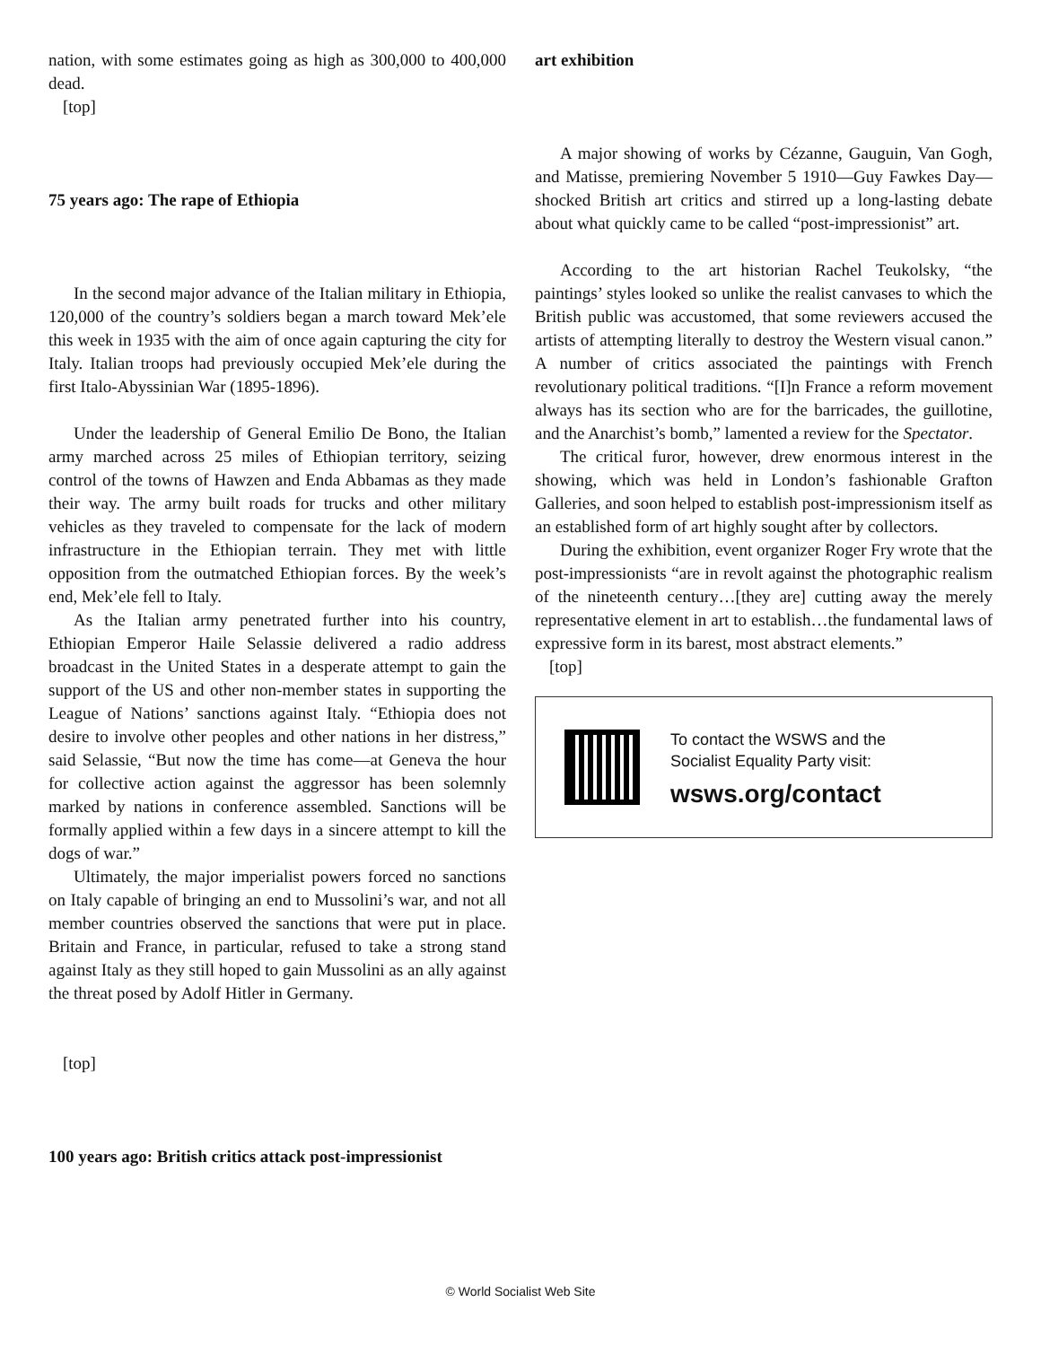nation, with some estimates going as high as 300,000 to 400,000 dead.
[top]
75 years ago: The rape of Ethiopia
In the second major advance of the Italian military in Ethiopia, 120,000 of the country’s soldiers began a march toward Mek’ele this week in 1935 with the aim of once again capturing the city for Italy. Italian troops had previously occupied Mek’ele during the first Italo-Abyssinian War (1895-1896).
Under the leadership of General Emilio De Bono, the Italian army marched across 25 miles of Ethiopian territory, seizing control of the towns of Hawzen and Enda Abbamas as they made their way. The army built roads for trucks and other military vehicles as they traveled to compensate for the lack of modern infrastructure in the Ethiopian terrain. They met with little opposition from the outmatched Ethiopian forces. By the week’s end, Mek’ele fell to Italy.
As the Italian army penetrated further into his country, Ethiopian Emperor Haile Selassie delivered a radio address broadcast in the United States in a desperate attempt to gain the support of the US and other non-member states in supporting the League of Nations’ sanctions against Italy. “Ethiopia does not desire to involve other peoples and other nations in her distress,” said Selassie, “But now the time has come—at Geneva the hour for collective action against the aggressor has been solemnly marked by nations in conference assembled. Sanctions will be formally applied within a few days in a sincere attempt to kill the dogs of war.”
Ultimately, the major imperialist powers forced no sanctions on Italy capable of bringing an end to Mussolini’s war, and not all member countries observed the sanctions that were put in place. Britain and France, in particular, refused to take a strong stand against Italy as they still hoped to gain Mussolini as an ally against the threat posed by Adolf Hitler in Germany.
[top]
100 years ago: British critics attack post-impressionist
art exhibition
A major showing of works by Cézanne, Gauguin, Van Gogh, and Matisse, premiering November 5 1910—Guy Fawkes Day—shocked British art critics and stirred up a long-lasting debate about what quickly came to be called “post-impressionist” art.
According to the art historian Rachel Teukolsky, “the paintings’ styles looked so unlike the realist canvases to which the British public was accustomed, that some reviewers accused the artists of attempting literally to destroy the Western visual canon.” A number of critics associated the paintings with French revolutionary political traditions. “[I]n France a reform movement always has its section who are for the barricades, the guillotine, and the Anarchist’s bomb,” lamented a review for the Spectator.
The critical furor, however, drew enormous interest in the showing, which was held in London’s fashionable Grafton Galleries, and soon helped to establish post-impressionism itself as an established form of art highly sought after by collectors.
During the exhibition, event organizer Roger Fry wrote that the post-impressionists “are in revolt against the photographic realism of the nineteenth century…[they are] cutting away the merely representative element in art to establish…the fundamental laws of expressive form in its barest, most abstract elements.”
[top]
To contact the WSWS and the
Socialist Equality Party visit:
wsws.org/contact
© World Socialist Web Site